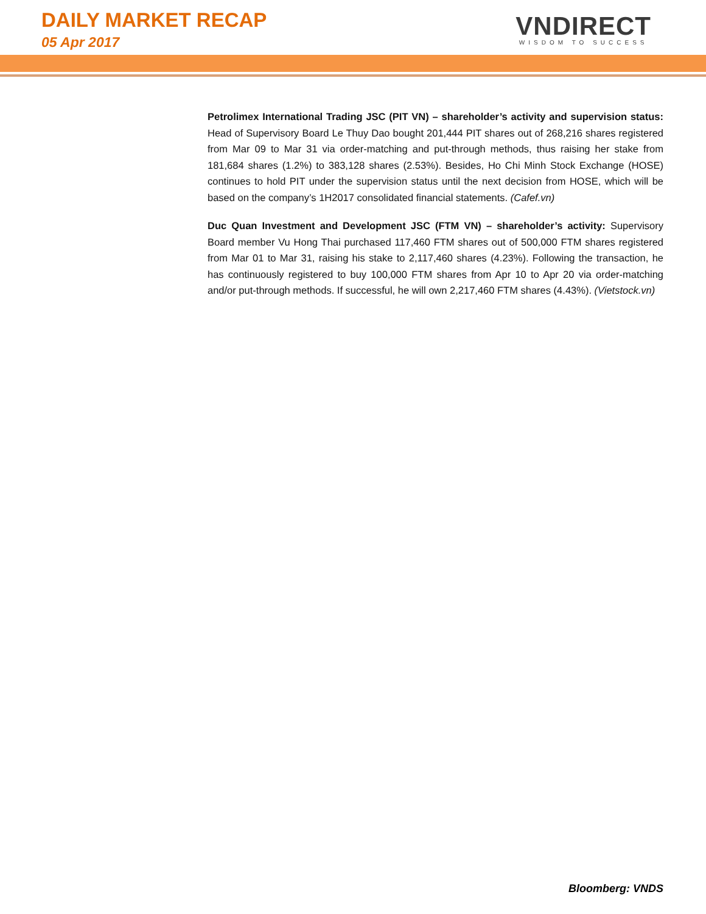DAILY MARKET RECAP
05 Apr 2017
VNDIRECT
WISDOM TO SUCCESS
Petrolimex International Trading JSC (PIT VN) – shareholder’s activity and supervision status: Head of Supervisory Board Le Thuy Dao bought 201,444 PIT shares out of 268,216 shares registered from Mar 09 to Mar 31 via order-matching and put-through methods, thus raising her stake from 181,684 shares (1.2%) to 383,128 shares (2.53%). Besides, Ho Chi Minh Stock Exchange (HOSE) continues to hold PIT under the supervision status until the next decision from HOSE, which will be based on the company’s 1H2017 consolidated financial statements. (Cafef.vn)
Duc Quan Investment and Development JSC (FTM VN) – shareholder’s activity: Supervisory Board member Vu Hong Thai purchased 117,460 FTM shares out of 500,000 FTM shares registered from Mar 01 to Mar 31, raising his stake to 2,117,460 shares (4.23%). Following the transaction, he has continuously registered to buy 100,000 FTM shares from Apr 10 to Apr 20 via order-matching and/or put-through methods. If successful, he will own 2,217,460 FTM shares (4.43%). (Vietstock.vn)
Bloomberg: VNDS